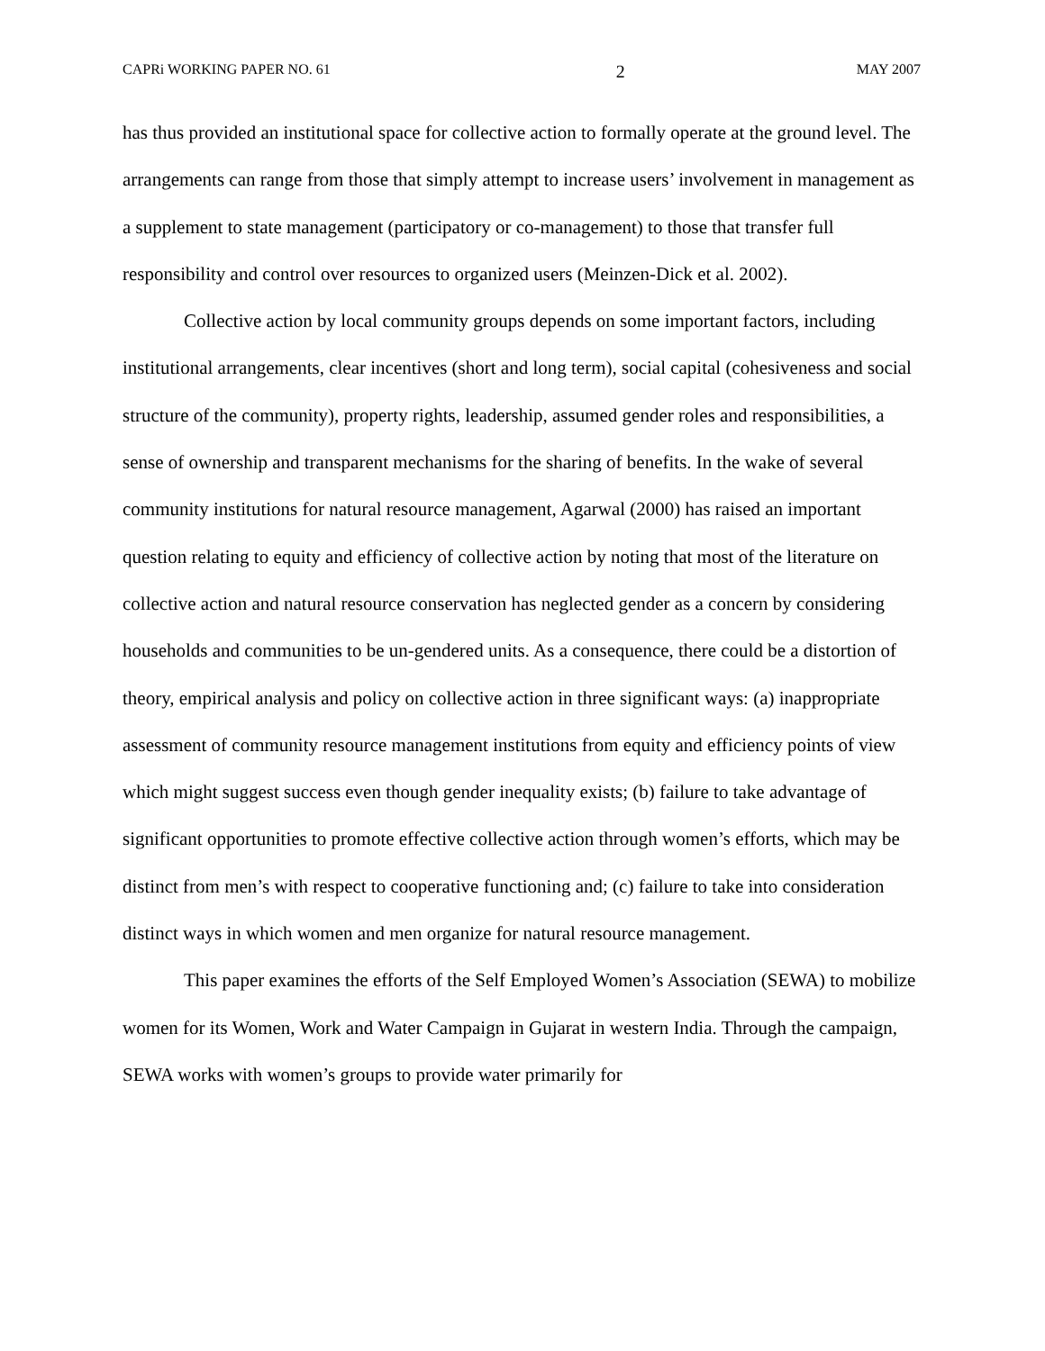CAPRi WORKING PAPER NO. 61 2 MAY 2007
has thus provided an institutional space for collective action to formally operate at the ground level. The arrangements can range from those that simply attempt to increase users’ involvement in management as a supplement to state management (participatory or co-management) to those that transfer full responsibility and control over resources to organized users (Meinzen-Dick et al. 2002).
Collective action by local community groups depends on some important factors, including institutional arrangements, clear incentives (short and long term), social capital (cohesiveness and social structure of the community), property rights, leadership, assumed gender roles and responsibilities, a sense of ownership and transparent mechanisms for the sharing of benefits. In the wake of several community institutions for natural resource management, Agarwal (2000) has raised an important question relating to equity and efficiency of collective action by noting that most of the literature on collective action and natural resource conservation has neglected gender as a concern by considering households and communities to be un-gendered units. As a consequence, there could be a distortion of theory, empirical analysis and policy on collective action in three significant ways: (a) inappropriate assessment of community resource management institutions from equity and efficiency points of view which might suggest success even though gender inequality exists; (b) failure to take advantage of significant opportunities to promote effective collective action through women’s efforts, which may be distinct from men’s with respect to cooperative functioning and; (c) failure to take into consideration distinct ways in which women and men organize for natural resource management.
This paper examines the efforts of the Self Employed Women’s Association (SEWA) to mobilize women for its Women, Work and Water Campaign in Gujarat in western India. Through the campaign, SEWA works with women’s groups to provide water primarily for